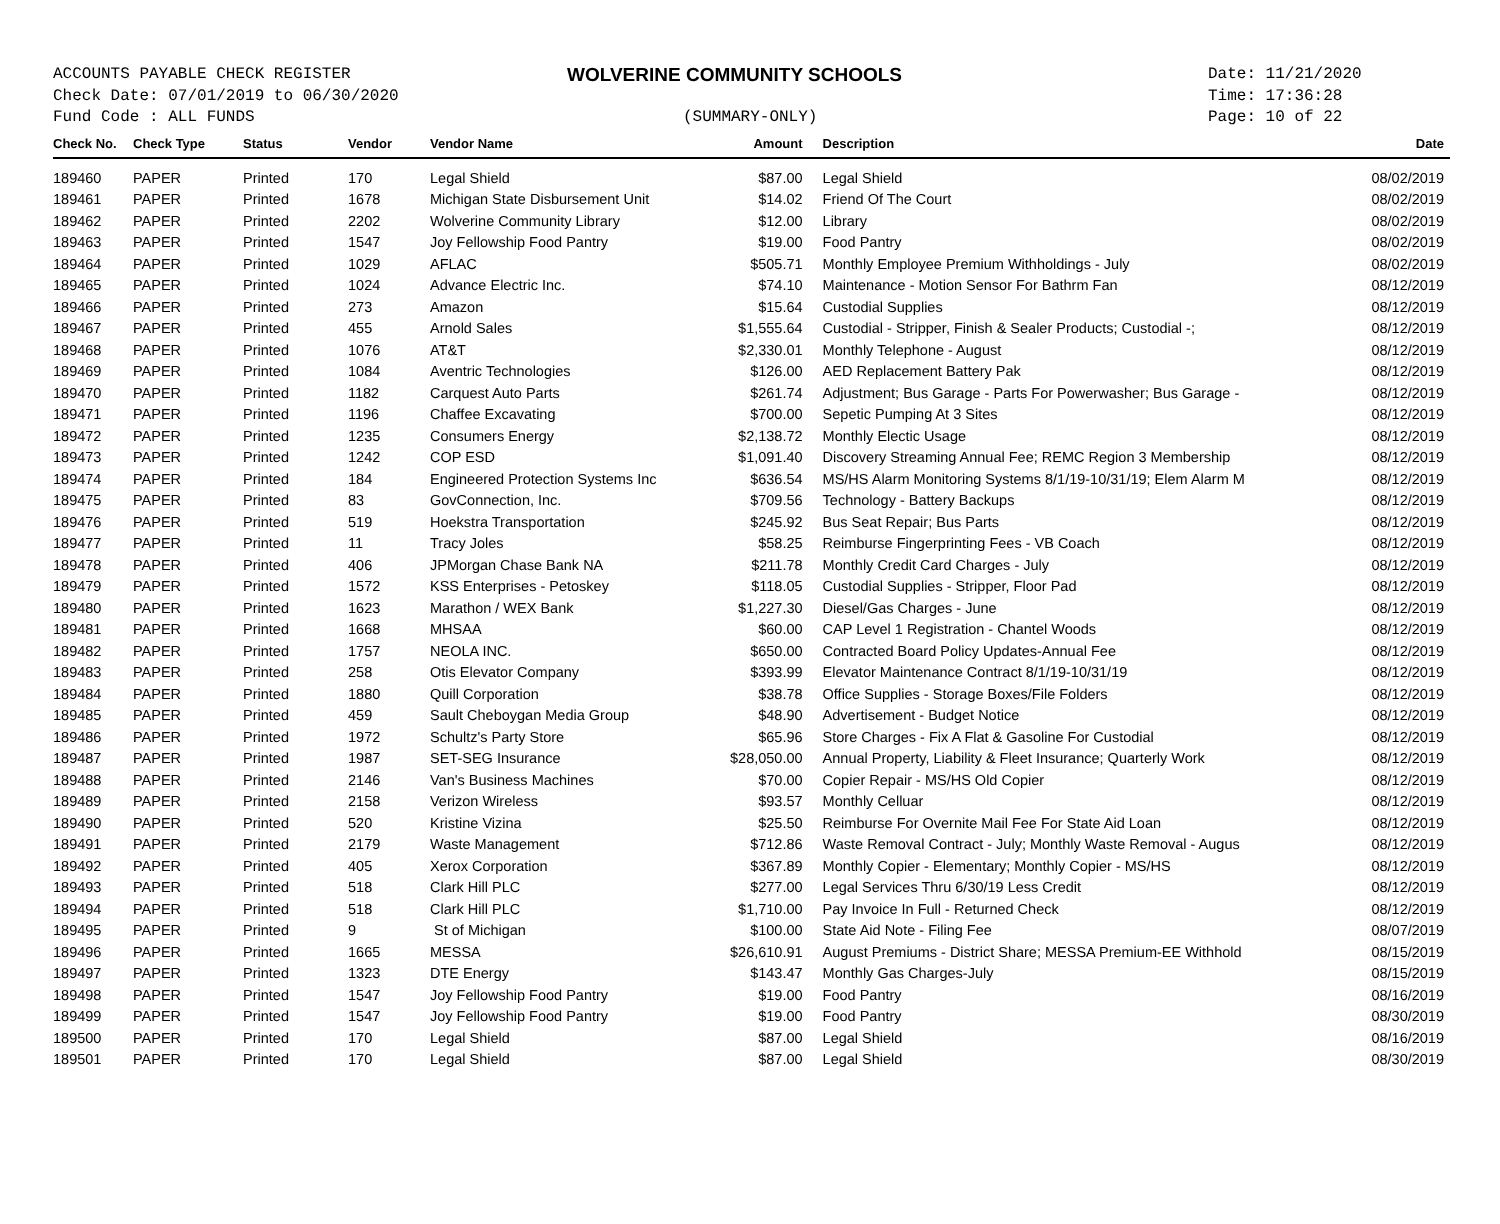ACCOUNTS PAYABLE CHECK REGISTER
Check Date: 07/01/2019 to 06/30/2020
Fund Code : ALL FUNDS
WOLVERINE COMMUNITY SCHOOLS
(SUMMARY-ONLY)
Date: 11/21/2020
Time: 17:36:28
Page: 10 of 22
| Check No. | Check Type | Status | Vendor | Vendor Name | Amount | Description | Date |
| --- | --- | --- | --- | --- | --- | --- | --- |
| 189460 | PAPER | Printed | 170 | Legal Shield | $87.00 | Legal Shield | 08/02/2019 |
| 189461 | PAPER | Printed | 1678 | Michigan State Disbursement Unit | $14.02 | Friend Of The Court | 08/02/2019 |
| 189462 | PAPER | Printed | 2202 | Wolverine Community Library | $12.00 | Library | 08/02/2019 |
| 189463 | PAPER | Printed | 1547 | Joy Fellowship Food Pantry | $19.00 | Food Pantry | 08/02/2019 |
| 189464 | PAPER | Printed | 1029 | AFLAC | $505.71 | Monthly Employee Premium Withholdings - July | 08/02/2019 |
| 189465 | PAPER | Printed | 1024 | Advance Electric Inc. | $74.10 | Maintenance - Motion Sensor For Bathrm Fan | 08/12/2019 |
| 189466 | PAPER | Printed | 273 | Amazon | $15.64 | Custodial Supplies | 08/12/2019 |
| 189467 | PAPER | Printed | 455 | Arnold Sales | $1,555.64 | Custodial - Stripper, Finish & Sealer Products; Custodial -; | 08/12/2019 |
| 189468 | PAPER | Printed | 1076 | AT&T | $2,330.01 | Monthly Telephone - August | 08/12/2019 |
| 189469 | PAPER | Printed | 1084 | Aventric Technologies | $126.00 | AED Replacement Battery Pak | 08/12/2019 |
| 189470 | PAPER | Printed | 1182 | Carquest Auto Parts | $261.74 | Adjustment; Bus Garage - Parts For Powerwasher; Bus Garage - | 08/12/2019 |
| 189471 | PAPER | Printed | 1196 | Chaffee Excavating | $700.00 | Sepetic Pumping At 3 Sites | 08/12/2019 |
| 189472 | PAPER | Printed | 1235 | Consumers Energy | $2,138.72 | Monthly Electic Usage | 08/12/2019 |
| 189473 | PAPER | Printed | 1242 | COP ESD | $1,091.40 | Discovery Streaming Annual Fee; REMC Region 3 Membership | 08/12/2019 |
| 189474 | PAPER | Printed | 184 | Engineered Protection Systems Inc | $636.54 | MS/HS Alarm Monitoring Systems 8/1/19-10/31/19; Elem Alarm M | 08/12/2019 |
| 189475 | PAPER | Printed | 83 | GovConnection, Inc. | $709.56 | Technology - Battery Backups | 08/12/2019 |
| 189476 | PAPER | Printed | 519 | Hoekstra Transportation | $245.92 | Bus Seat Repair; Bus Parts | 08/12/2019 |
| 189477 | PAPER | Printed | 11 | Tracy Joles | $58.25 | Reimburse Fingerprinting Fees - VB Coach | 08/12/2019 |
| 189478 | PAPER | Printed | 406 | JPMorgan Chase Bank NA | $211.78 | Monthly Credit Card Charges - July | 08/12/2019 |
| 189479 | PAPER | Printed | 1572 | KSS Enterprises - Petoskey | $118.05 | Custodial Supplies - Stripper, Floor Pad | 08/12/2019 |
| 189480 | PAPER | Printed | 1623 | Marathon / WEX Bank | $1,227.30 | Diesel/Gas Charges - June | 08/12/2019 |
| 189481 | PAPER | Printed | 1668 | MHSAA | $60.00 | CAP Level 1 Registration - Chantel Woods | 08/12/2019 |
| 189482 | PAPER | Printed | 1757 | NEOLA INC. | $650.00 | Contracted Board Policy Updates-Annual Fee | 08/12/2019 |
| 189483 | PAPER | Printed | 258 | Otis Elevator Company | $393.99 | Elevator Maintenance Contract 8/1/19-10/31/19 | 08/12/2019 |
| 189484 | PAPER | Printed | 1880 | Quill Corporation | $38.78 | Office Supplies - Storage Boxes/File Folders | 08/12/2019 |
| 189485 | PAPER | Printed | 459 | Sault Cheboygan Media Group | $48.90 | Advertisement - Budget Notice | 08/12/2019 |
| 189486 | PAPER | Printed | 1972 | Schultz's Party Store | $65.96 | Store Charges - Fix A Flat & Gasoline For Custodial | 08/12/2019 |
| 189487 | PAPER | Printed | 1987 | SET-SEG Insurance | $28,050.00 | Annual Property, Liability & Fleet Insurance; Quarterly Work | 08/12/2019 |
| 189488 | PAPER | Printed | 2146 | Van's Business Machines | $70.00 | Copier Repair - MS/HS Old Copier | 08/12/2019 |
| 189489 | PAPER | Printed | 2158 | Verizon Wireless | $93.57 | Monthly Celluar | 08/12/2019 |
| 189490 | PAPER | Printed | 520 | Kristine Vizina | $25.50 | Reimburse For Overnite Mail Fee For State Aid Loan | 08/12/2019 |
| 189491 | PAPER | Printed | 2179 | Waste Management | $712.86 | Waste Removal Contract - July; Monthly Waste Removal - Augus | 08/12/2019 |
| 189492 | PAPER | Printed | 405 | Xerox Corporation | $367.89 | Monthly Copier - Elementary; Monthly Copier - MS/HS | 08/12/2019 |
| 189493 | PAPER | Printed | 518 | Clark Hill PLC | $277.00 | Legal Services Thru 6/30/19 Less Credit | 08/12/2019 |
| 189494 | PAPER | Printed | 518 | Clark Hill PLC | $1,710.00 | Pay Invoice In Full - Returned Check | 08/12/2019 |
| 189495 | PAPER | Printed | 9 | St of Michigan | $100.00 | State Aid Note - Filing Fee | 08/07/2019 |
| 189496 | PAPER | Printed | 1665 | MESSA | $26,610.91 | August Premiums - District Share; MESSA Premium-EE Withhold | 08/15/2019 |
| 189497 | PAPER | Printed | 1323 | DTE Energy | $143.47 | Monthly Gas Charges-July | 08/15/2019 |
| 189498 | PAPER | Printed | 1547 | Joy Fellowship Food Pantry | $19.00 | Food Pantry | 08/16/2019 |
| 189499 | PAPER | Printed | 1547 | Joy Fellowship Food Pantry | $19.00 | Food Pantry | 08/30/2019 |
| 189500 | PAPER | Printed | 170 | Legal Shield | $87.00 | Legal Shield | 08/16/2019 |
| 189501 | PAPER | Printed | 170 | Legal Shield | $87.00 | Legal Shield | 08/30/2019 |